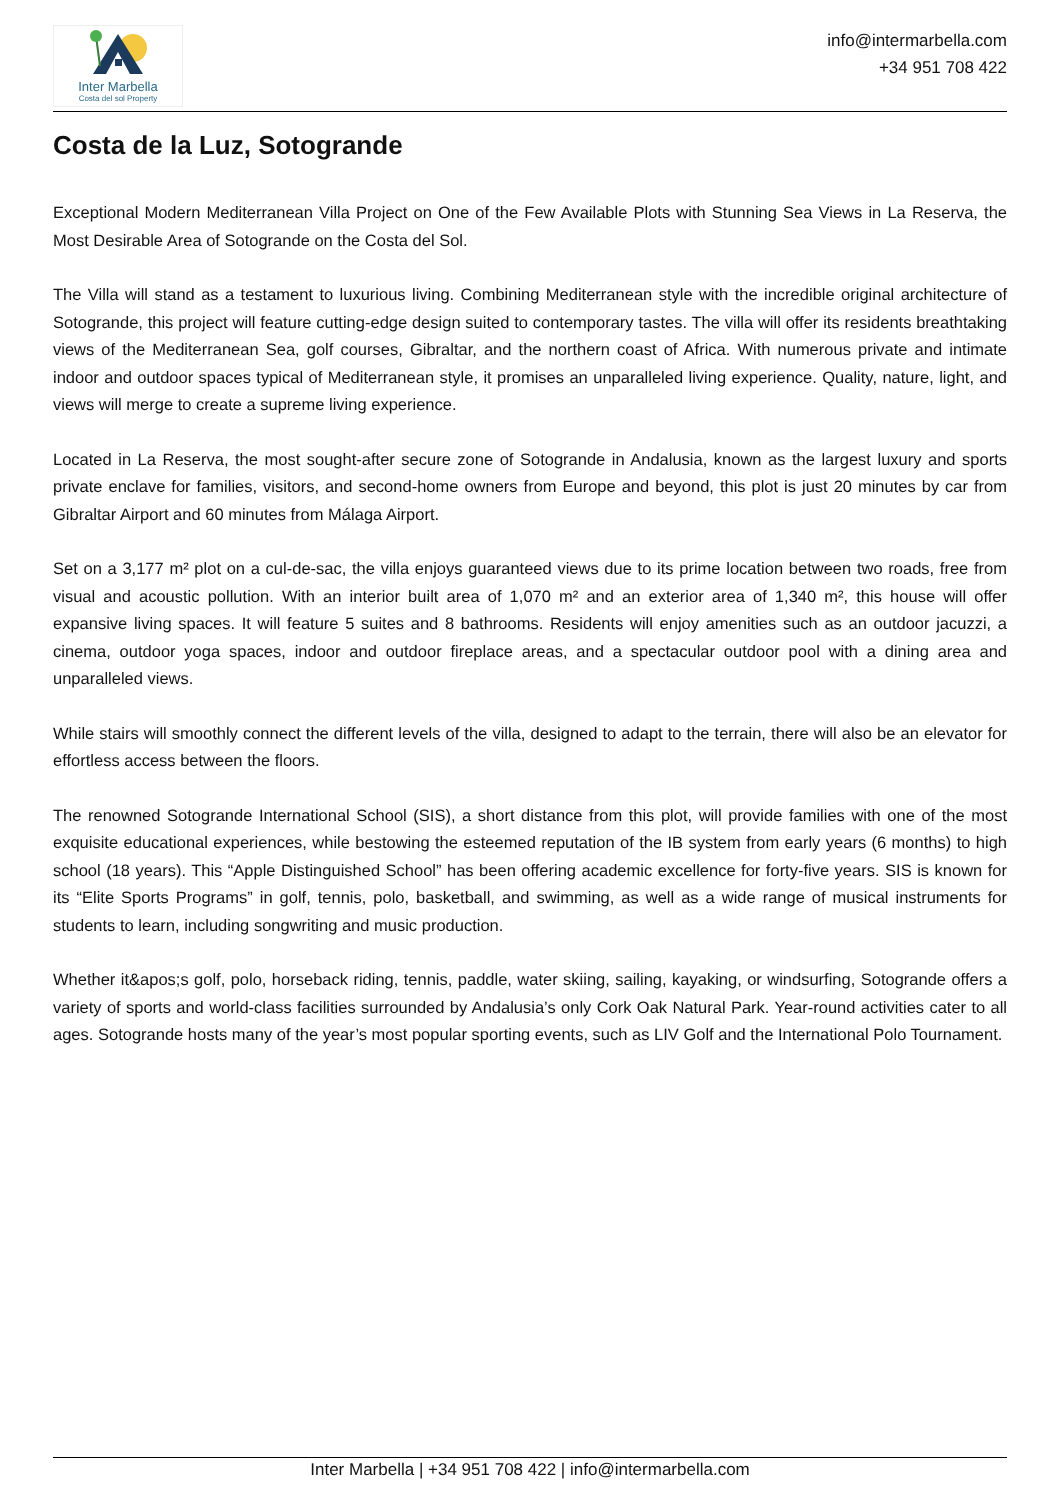Inter Marbella
Costa del sol Property
info@intermarbella.com
+34 951 708 422
Costa de la Luz, Sotogrande
Exceptional Modern Mediterranean Villa Project on One of the Few Available Plots with Stunning Sea Views in La Reserva, the Most Desirable Area of Sotogrande on the Costa del Sol.
The Villa will stand as a testament to luxurious living. Combining Mediterranean style with the incredible original architecture of Sotogrande, this project will feature cutting-edge design suited to contemporary tastes. The villa will offer its residents breathtaking views of the Mediterranean Sea, golf courses, Gibraltar, and the northern coast of Africa. With numerous private and intimate indoor and outdoor spaces typical of Mediterranean style, it promises an unparalleled living experience. Quality, nature, light, and views will merge to create a supreme living experience.
Located in La Reserva, the most sought-after secure zone of Sotogrande in Andalusia, known as the largest luxury and sports private enclave for families, visitors, and second-home owners from Europe and beyond, this plot is just 20 minutes by car from Gibraltar Airport and 60 minutes from Málaga Airport.
Set on a 3,177 m² plot on a cul-de-sac, the villa enjoys guaranteed views due to its prime location between two roads, free from visual and acoustic pollution. With an interior built area of 1,070 m² and an exterior area of 1,340 m², this house will offer expansive living spaces. It will feature 5 suites and 8 bathrooms. Residents will enjoy amenities such as an outdoor jacuzzi, a cinema, outdoor yoga spaces, indoor and outdoor fireplace areas, and a spectacular outdoor pool with a dining area and unparalleled views.
While stairs will smoothly connect the different levels of the villa, designed to adapt to the terrain, there will also be an elevator for effortless access between the floors.
The renowned Sotogrande International School (SIS), a short distance from this plot, will provide families with one of the most exquisite educational experiences, while bestowing the esteemed reputation of the IB system from early years (6 months) to high school (18 years). This “Apple Distinguished School” has been offering academic excellence for forty-five years. SIS is known for its “Elite Sports Programs” in golf, tennis, polo, basketball, and swimming, as well as a wide range of musical instruments for students to learn, including songwriting and music production.
Whether it&apos;s golf, polo, horseback riding, tennis, paddle, water skiing, sailing, kayaking, or windsurfing, Sotogrande offers a variety of sports and world-class facilities surrounded by Andalusia’s only Cork Oak Natural Park. Year-round activities cater to all ages. Sotogrande hosts many of the year’s most popular sporting events, such as LIV Golf and the International Polo Tournament.
Inter Marbella | +34 951 708 422 | info@intermarbella.com